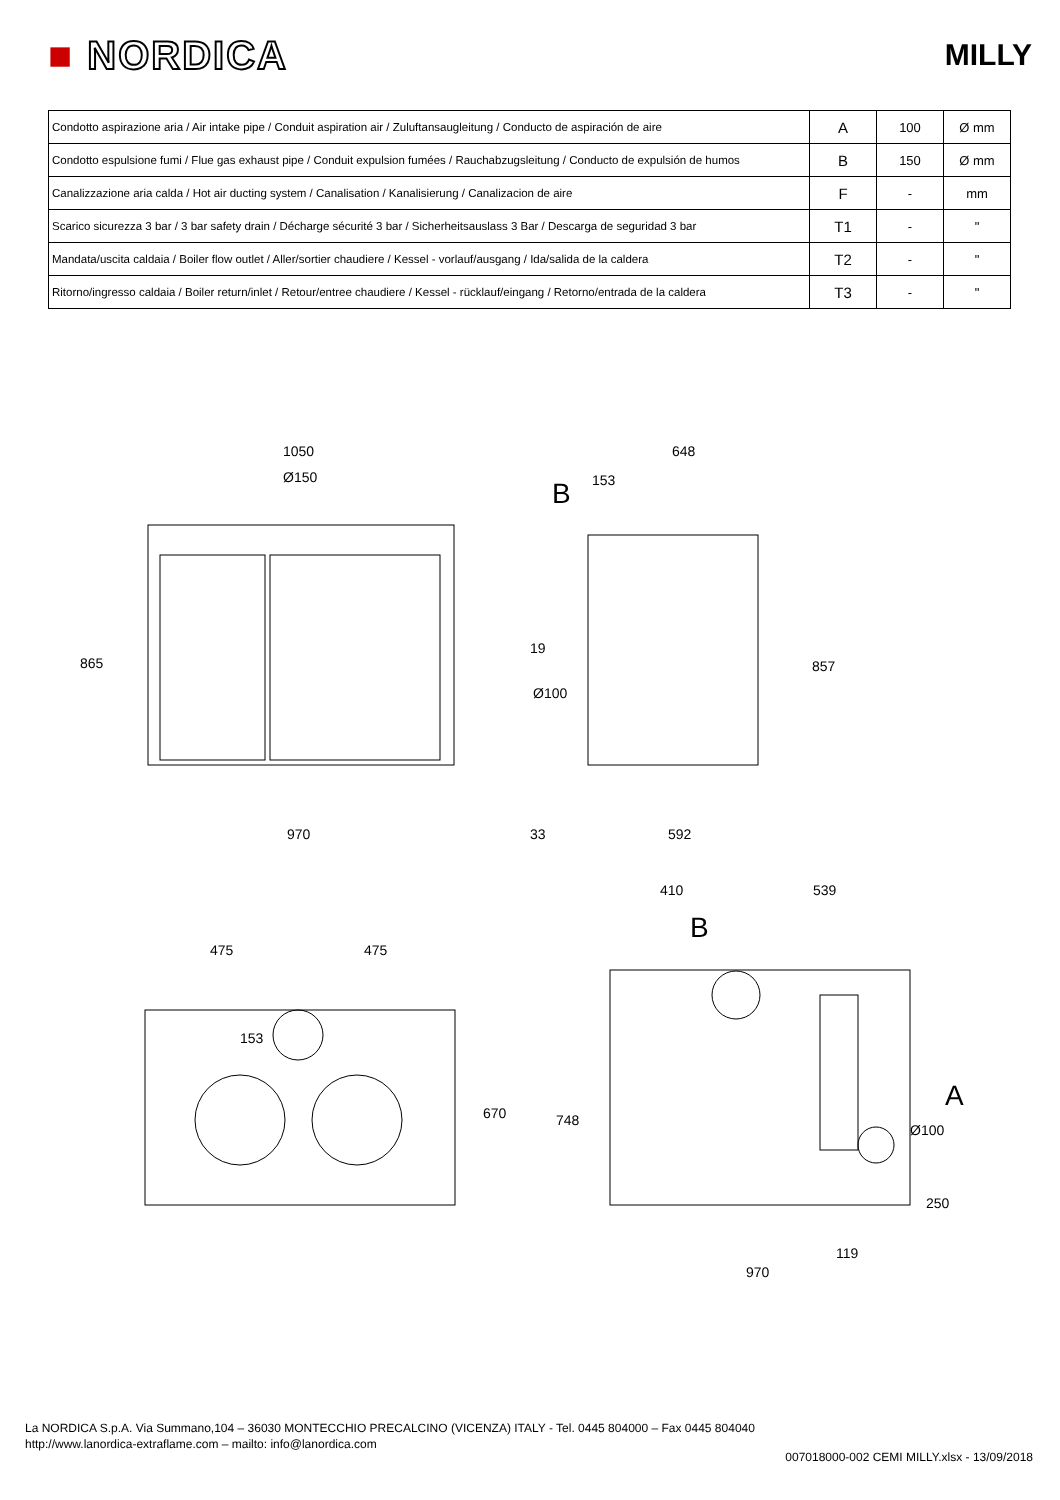■ NORDICA
MILLY
| Condotto aspirazione aria / Air intake pipe / Conduit aspiration air / Zuluftansaugleitung / Conducto de aspiración de aire | A | 100 | Ø mm |
| Condotto espulsione fumi / Flue gas exhaust pipe / Conduit expulsion fumées / Rauchabzugsleitung / Conducto de expulsión de humos | B | 150 | Ø mm |
| Canalizzazione aria calda / Hot air ducting system / Canalisation / Kanalisierung / Canalizacion de aire | F | - | mm |
| Scarico sicurezza 3 bar / 3 bar safety drain / Décharge sécurité 3 bar / Sicherheitsauslass 3 Bar / Descarga de seguridad 3 bar | T1 | - | " |
| Mandata/uscita caldaia / Boiler flow outlet / Aller/sortier chaudiere / Kessel - vorlauf/ausgang / Ida/salida de la caldera | T2 | - | " |
| Ritorno/ingresso caldaia / Boiler return/inlet / Retour/entree chaudiere / Kessel - rücklauf/eingang / Retorno/entrada de la caldera | T3 | - | " |
1050
Ø150
648
153
B
865
19
Ø100
857
970 33 592
410 539
475 475
B
153
670 748
A
Ø100
250
119
970
La NORDICA S.p.A. Via Summano,104 – 36030 MONTECCHIO PRECALCINO (VICENZA) ITALY - Tel. 0445 804000 – Fax 0445 804040
http://www.lanordica-extraflame.com – mailto: info@lanordica.com
007018000-002 CEMI MILLY.xlsx - 13/09/2018